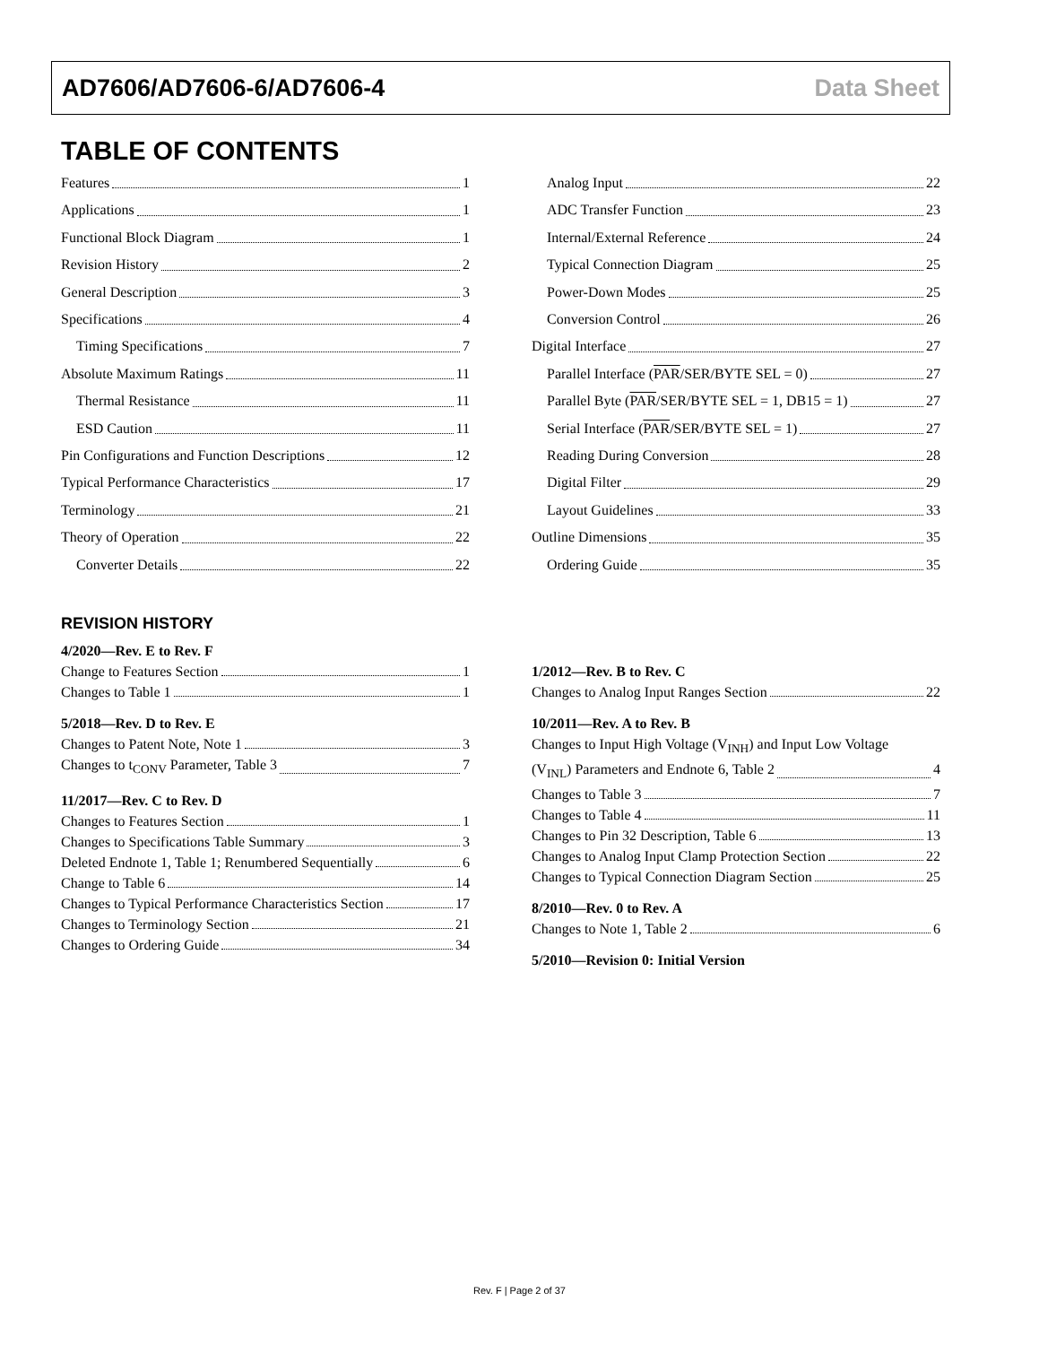AD7606/AD7606-6/AD7606-4 Data Sheet
TABLE OF CONTENTS
Features 1
Applications 1
Functional Block Diagram 1
Revision History 2
General Description 3
Specifications 4
Timing Specifications 7
Absolute Maximum Ratings 11
Thermal Resistance 11
ESD Caution 11
Pin Configurations and Function Descriptions 12
Typical Performance Characteristics 17
Terminology 21
Theory of Operation 22
Converter Details 22
Analog Input 22
ADC Transfer Function 23
Internal/External Reference 24
Typical Connection Diagram 25
Power-Down Modes 25
Conversion Control 26
Digital Interface 27
Parallel Interface (PAR/SER/BYTE SEL = 0) 27
Parallel Byte (PAR/SER/BYTE SEL = 1, DB15 = 1) 27
Serial Interface (PAR/SER/BYTE SEL = 1) 27
Reading During Conversion 28
Digital Filter 29
Layout Guidelines 33
Outline Dimensions 35
Ordering Guide 35
REVISION HISTORY
4/2020—Rev. E to Rev. F
Change to Features Section 1
Changes to Table 1 1
5/2018—Rev. D to Rev. E
Changes to Patent Note, Note 1 3
Changes to t<sub>CONV</sub> Parameter, Table 3 7
11/2017—Rev. C to Rev. D
Changes to Features Section 1
Changes to Specifications Table Summary 3
Deleted Endnote 1, Table 1; Renumbered Sequentially 6
Change to Table 6 14
Changes to Typical Performance Characteristics Section 17
Changes to Terminology Section 21
Changes to Ordering Guide 34
1/2012—Rev. B to Rev. C
Changes to Analog Input Ranges Section 22
10/2011—Rev. A to Rev. B
Changes to Input High Voltage (V<sub>INH</sub>) and Input Low Voltage
(V<sub>INL</sub>) Parameters and Endnote 6, Table 2 4
Changes to Table 3 7
Changes to Table 4 11
Changes to Pin 32 Description, Table 6 13
Changes to Analog Input Clamp Protection Section 22
Changes to Typical Connection Diagram Section 25
8/2010—Rev. 0 to Rev. A
Changes to Note 1, Table 2 6
5/2010—Revision 0: Initial Version
Rev. F | Page 2 of 37